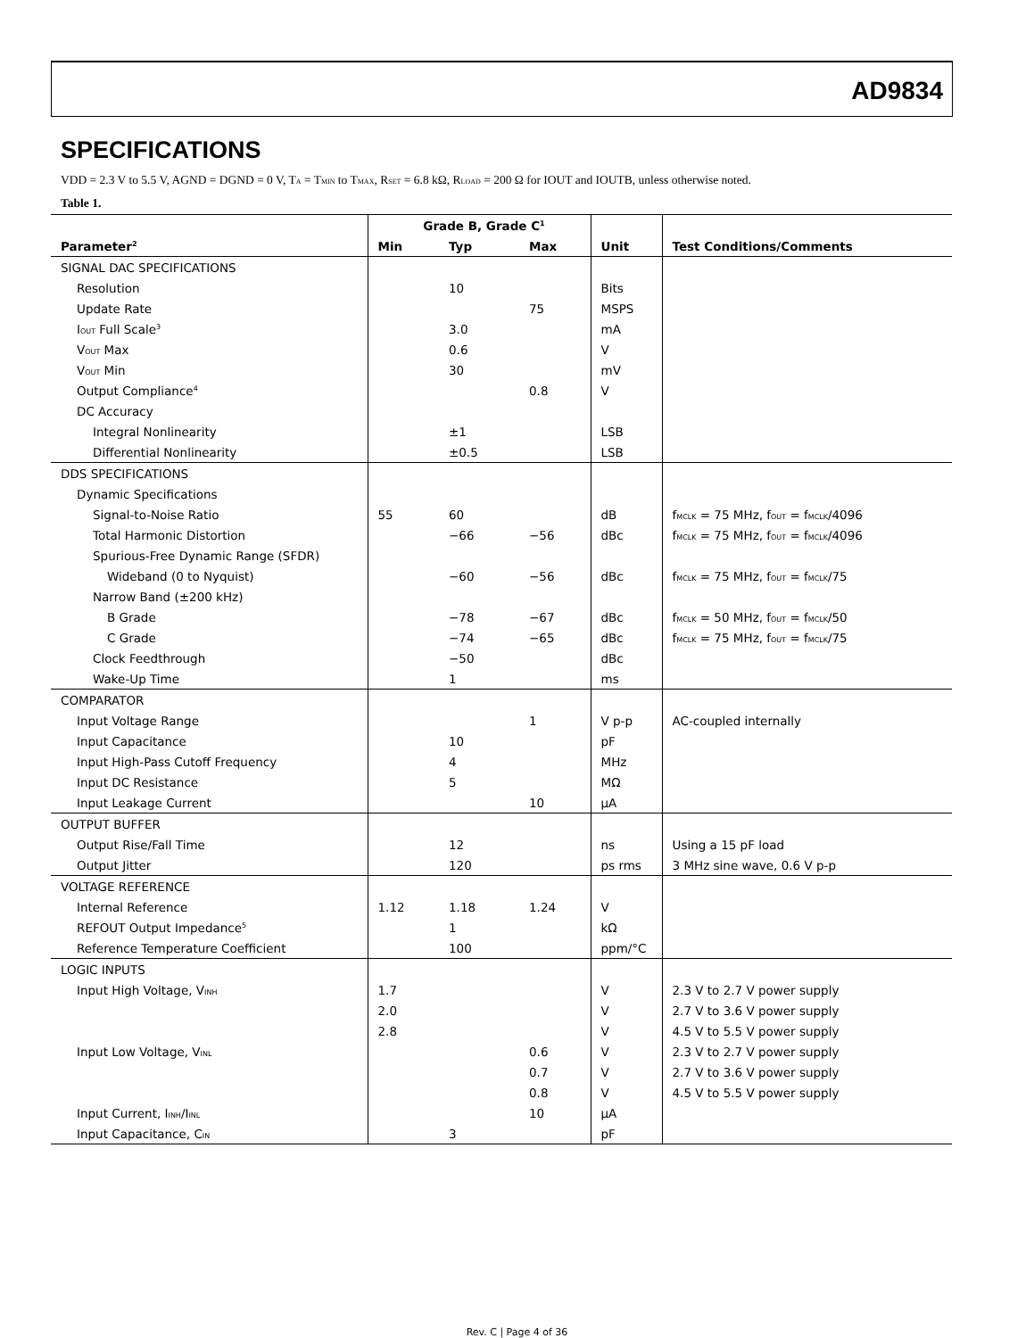AD9834
SPECIFICATIONS
VDD = 2.3 V to 5.5 V, AGND = DGND = 0 V, T<sub>A</sub> = T<sub>MIN</sub> to T<sub>MAX</sub>, R<sub>SET</sub> = 6.8 kΩ, R<sub>LOAD</sub> = 200 Ω for IOUT and IOUTB, unless otherwise noted.
Table 1.
| | Grade B, Grade C<sup>1</sup> | | | | |
| --- | --- | --- | --- | --- | --- |
| Parameter<sup>2</sup> | Min | Typ | Max | Unit | Test Conditions/Comments |
| SIGNAL DAC SPECIFICATIONS | | | | | |
| Resolution | | 10 | | Bits | |
| Update Rate | | | 75 | MSPS | |
| I<sub>OUT</sub> Full Scale<sup>3</sup> | | 3.0 | | mA | |
| V<sub>OUT</sub> Max | | 0.6 | | V | |
| V<sub>OUT</sub> Min | | 30 | | mV | |
| Output Compliance<sup>4</sup> | | | 0.8 | V | |
| DC Accuracy | | | | | |
| Integral Nonlinearity | | ±1 | | LSB | |
| Differential Nonlinearity | | ±0.5 | | LSB | |
| DDS SPECIFICATIONS | | | | | |
| Dynamic Specifications | | | | | |
| Signal-to-Noise Ratio | 55 | 60 | | dB | f<sub>MCLK</sub> = 75 MHz, f<sub>OUT</sub> = f<sub>MCLK</sub>/4096 |
| Total Harmonic Distortion | | −66 | −56 | dBc | f<sub>MCLK</sub> = 75 MHz, f<sub>OUT</sub> = f<sub>MCLK</sub>/4096 |
| Spurious-Free Dynamic Range (SFDR) | | | | | |
| Wideband (0 to Nyquist) | | −60 | −56 | dBc | f<sub>MCLK</sub> = 75 MHz, f<sub>OUT</sub> = f<sub>MCLK</sub>/75 |
| Narrow Band (±200 kHz) | | | | | |
| B Grade | | −78 | −67 | dBc | f<sub>MCLK</sub> = 50 MHz, f<sub>OUT</sub> = f<sub>MCLK</sub>/50 |
| C Grade | | −74 | −65 | dBc | f<sub>MCLK</sub> = 75 MHz, f<sub>OUT</sub> = f<sub>MCLK</sub>/75 |
| Clock Feedthrough | | −50 | | dBc | |
| Wake-Up Time | | 1 | | ms | |
| COMPARATOR | | | | | |
| Input Voltage Range | | | 1 | V p-p | AC-coupled internally |
| Input Capacitance | | 10 | | pF | |
| Input High-Pass Cutoff Frequency | | 4 | | MHz | |
| Input DC Resistance | | 5 | | MΩ | |
| Input Leakage Current | | | 10 | μA | |
| OUTPUT BUFFER | | | | | |
| Output Rise/Fall Time | | 12 | | ns | Using a 15 pF load |
| Output Jitter | | 120 | | ps rms | 3 MHz sine wave, 0.6 V p-p |
| VOLTAGE REFERENCE | | | | | |
| Internal Reference | 1.12 | 1.18 | 1.24 | V | |
| REFOUT Output Impedance<sup>5</sup> | | 1 | | kΩ | |
| Reference Temperature Coefficient | | 100 | | ppm/°C | |
| LOGIC INPUTS | | | | | |
| Input High Voltage, V<sub>INH</sub> | 1.7 | | | V | 2.3 V to 2.7 V power supply |
| | 2.0 | | | V | 2.7 V to 3.6 V power supply |
| | 2.8 | | | V | 4.5 V to 5.5 V power supply |
| Input Low Voltage, V<sub>INL</sub> | | | 0.6 | V | 2.3 V to 2.7 V power supply |
| | | | 0.7 | V | 2.7 V to 3.6 V power supply |
| | | | 0.8 | V | 4.5 V to 5.5 V power supply |
| Input Current, I<sub>INH</sub>/I<sub>INL</sub> | | | 10 | μA | |
| Input Capacitance, C<sub>IN</sub> | | 3 | | pF | |
Rev. C | Page 4 of 36